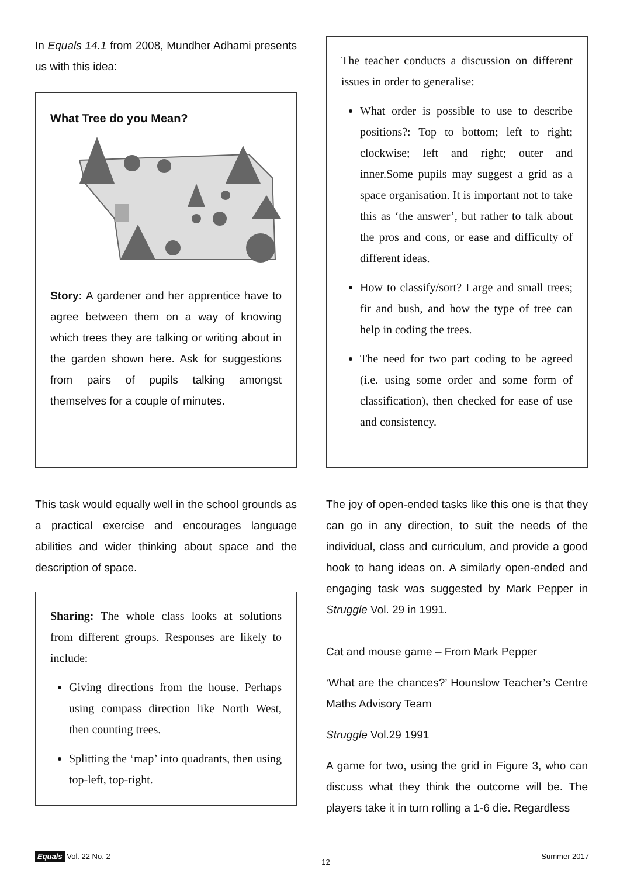In Equals 14.1 from 2008, Mundher Adhami presents us with this idea:
What Tree do you Mean?
Story: A gardener and her apprentice have to agree between them on a way of knowing which trees they are talking or writing about in the garden shown here. Ask for suggestions from pairs of pupils talking amongst themselves for a couple of minutes.
The teacher conducts a discussion on different issues in order to generalise:
What order is possible to use to describe positions?: Top to bottom; left to right; clockwise; left and right; outer and inner.Some pupils may suggest a grid as a space organisation. It is important not to take this as ‘the answer’, but rather to talk about the pros and cons, or ease and difficulty of different ideas.
How to classify/sort? Large and small trees; fir and bush, and how the type of tree can help in coding the trees.
The need for two part coding to be agreed (i.e. using some order and some form of classification), then checked for ease of use and consistency.
This task would equally well in the school grounds as a practical exercise and encourages language abilities and wider thinking about space and the description of space.
Sharing: The whole class looks at solutions from different groups. Responses are likely to include:
Giving directions from the house. Perhaps using compass direction like North West, then counting trees.
Splitting the ‘map’ into quadrants, then using top-left, top-right.
The joy of open-ended tasks like this one is that they can go in any direction, to suit the needs of the individual, class and curriculum, and provide a good hook to hang ideas on. A similarly open-ended and engaging task was suggested by Mark Pepper in Struggle Vol. 29 in 1991.
Cat and mouse game – From Mark Pepper
‘What are the chances?’ Hounslow Teacher’s Centre Maths Advisory Team
Struggle Vol.29 1991
A game for two, using the grid in Figure 3, who can discuss what they think the outcome will be. The players take it in turn rolling a 1-6 die. Regardless
Equals Vol. 22 No. 2 12 Summer 2017